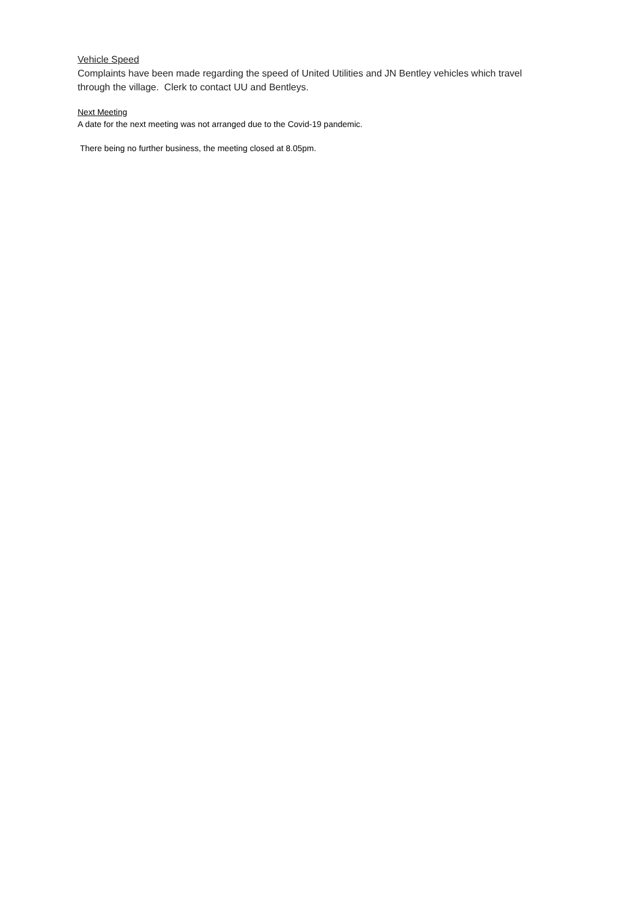Vehicle Speed
Complaints have been made regarding the speed of United Utilities and JN Bentley vehicles which travel through the village. Clerk to contact UU and Bentleys.
Next Meeting
A date for the next meeting was not arranged due to the Covid-19 pandemic.
There being no further business, the meeting closed at 8.05pm.